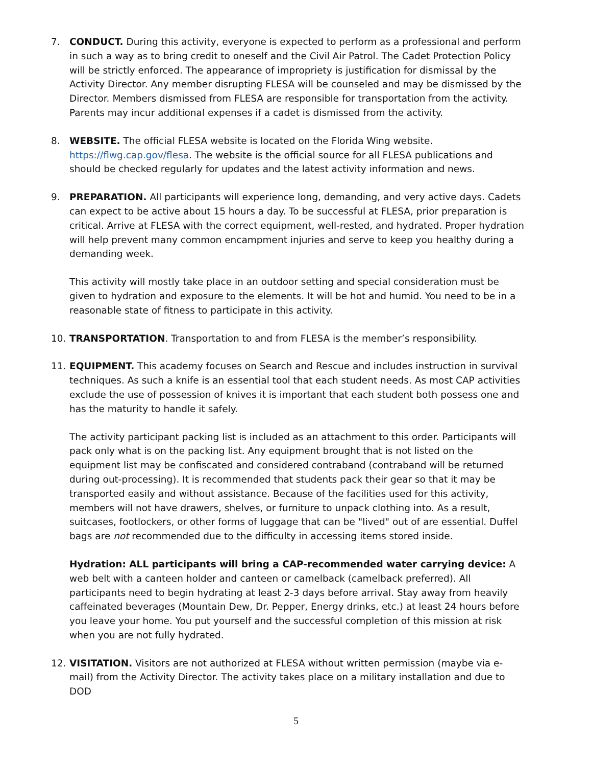7. CONDUCT. During this activity, everyone is expected to perform as a professional and perform in such a way as to bring credit to oneself and the Civil Air Patrol. The Cadet Protection Policy will be strictly enforced. The appearance of impropriety is justification for dismissal by the Activity Director. Any member disrupting FLESA will be counseled and may be dismissed by the Director. Members dismissed from FLESA are responsible for transportation from the activity. Parents may incur additional expenses if a cadet is dismissed from the activity.
8. WEBSITE. The official FLESA website is located on the Florida Wing website. https://flwg.cap.gov/flesa. The website is the official source for all FLESA publications and should be checked regularly for updates and the latest activity information and news.
9. PREPARATION. All participants will experience long, demanding, and very active days. Cadets can expect to be active about 15 hours a day. To be successful at FLESA, prior preparation is critical. Arrive at FLESA with the correct equipment, well-rested, and hydrated. Proper hydration will help prevent many common encampment injuries and serve to keep you healthy during a demanding week.
This activity will mostly take place in an outdoor setting and special consideration must be given to hydration and exposure to the elements. It will be hot and humid. You need to be in a reasonable state of fitness to participate in this activity.
10. TRANSPORTATION. Transportation to and from FLESA is the member’s responsibility.
11. EQUIPMENT. This academy focuses on Search and Rescue and includes instruction in survival techniques. As such a knife is an essential tool that each student needs. As most CAP activities exclude the use of possession of knives it is important that each student both possess one and has the maturity to handle it safely.
The activity participant packing list is included as an attachment to this order. Participants will pack only what is on the packing list. Any equipment brought that is not listed on the equipment list may be confiscated and considered contraband (contraband will be returned during out-processing). It is recommended that students pack their gear so that it may be transported easily and without assistance. Because of the facilities used for this activity, members will not have drawers, shelves, or furniture to unpack clothing into. As a result, suitcases, footlockers, or other forms of luggage that can be "lived" out of are essential. Duffel bags are not recommended due to the difficulty in accessing items stored inside.
Hydration: ALL participants will bring a CAP-recommended water carrying device: A web belt with a canteen holder and canteen or camelback (camelback preferred). All participants need to begin hydrating at least 2-3 days before arrival. Stay away from heavily caffeinated beverages (Mountain Dew, Dr. Pepper, Energy drinks, etc.) at least 24 hours before you leave your home. You put yourself and the successful completion of this mission at risk when you are not fully hydrated.
12. VISITATION. Visitors are not authorized at FLESA without written permission (maybe via e-mail) from the Activity Director. The activity takes place on a military installation and due to DOD
5